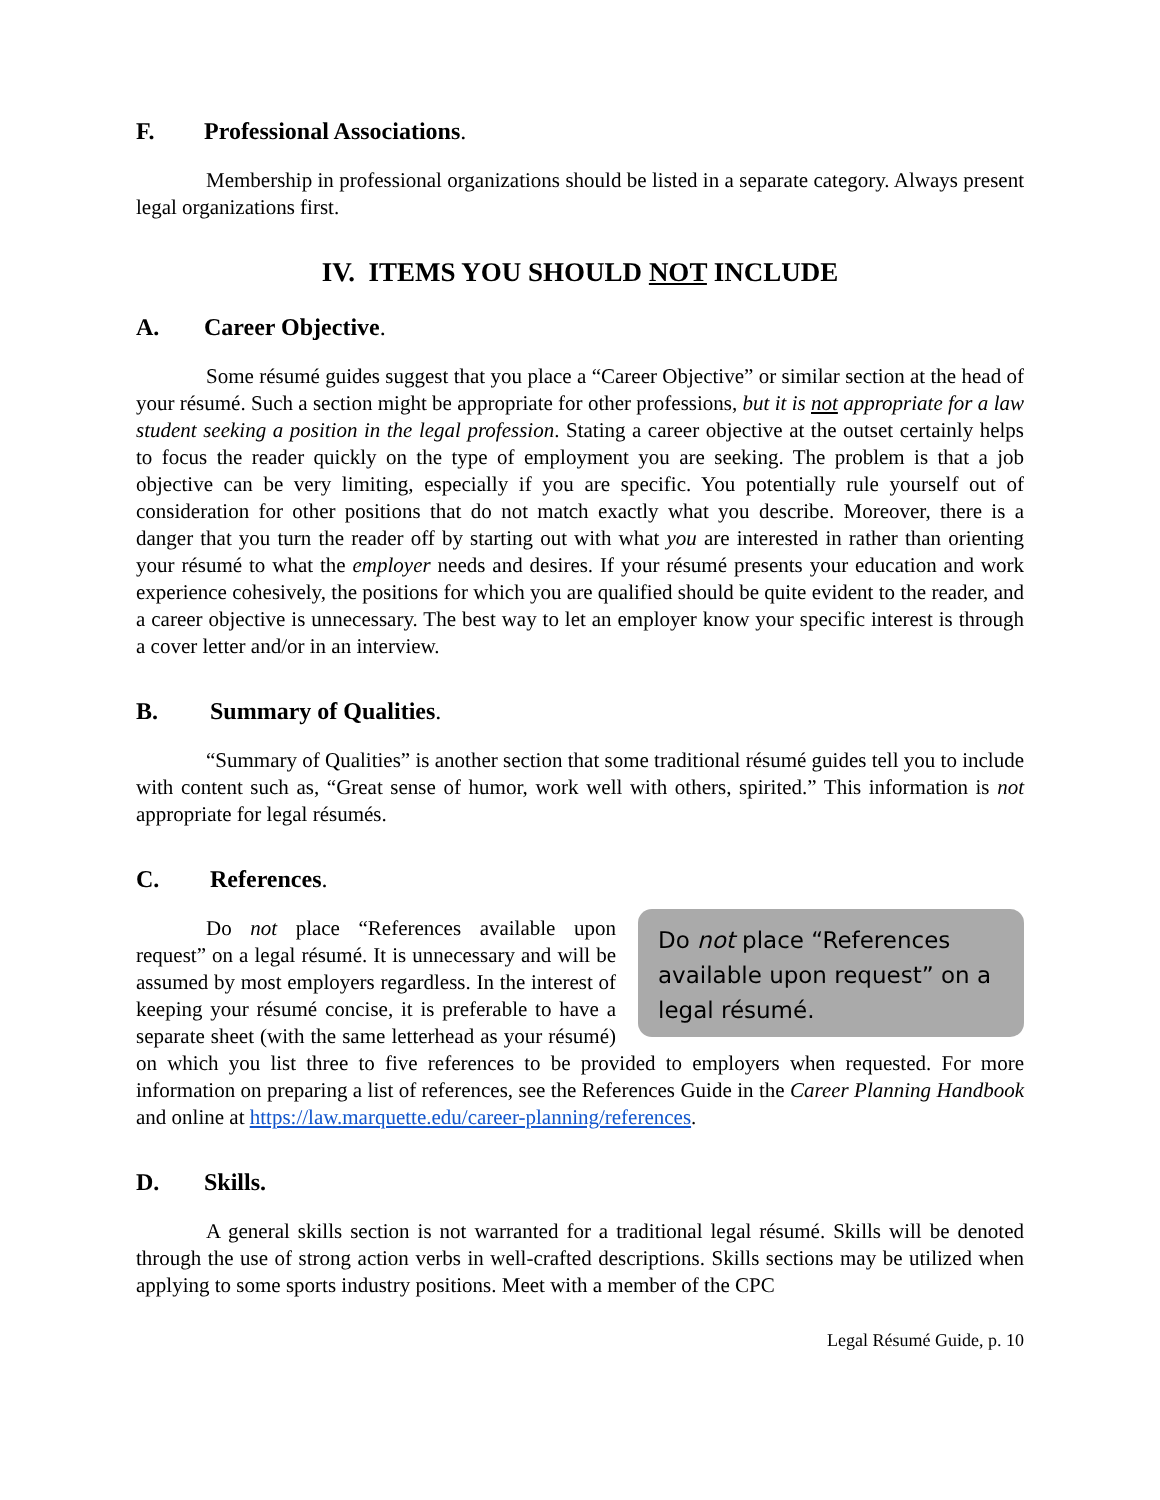F. Professional Associations.
Membership in professional organizations should be listed in a separate category. Always present legal organizations first.
IV. ITEMS YOU SHOULD NOT INCLUDE
A. Career Objective.
Some résumé guides suggest that you place a “Career Objective” or similar section at the head of your résumé. Such a section might be appropriate for other professions, but it is not appropriate for a law student seeking a position in the legal profession. Stating a career objective at the outset certainly helps to focus the reader quickly on the type of employment you are seeking. The problem is that a job objective can be very limiting, especially if you are specific. You potentially rule yourself out of consideration for other positions that do not match exactly what you describe. Moreover, there is a danger that you turn the reader off by starting out with what you are interested in rather than orienting your résumé to what the employer needs and desires. If your résumé presents your education and work experience cohesively, the positions for which you are qualified should be quite evident to the reader, and a career objective is unnecessary. The best way to let an employer know your specific interest is through a cover letter and/or in an interview.
B. Summary of Qualities.
“Summary of Qualities” is another section that some traditional résumé guides tell you to include with content such as, “Great sense of humor, work well with others, spirited.” This information is not appropriate for legal résumés.
C. References.
Do not place “References available upon request” on a legal résumé.
Do not place “References available upon request” on a legal résumé. It is unnecessary and will be assumed by most employers regardless. In the interest of keeping your résumé concise, it is preferable to have a separate sheet (with the same letterhead as your résumé) on which you list three to five references to be provided to employers when requested. For more information on preparing a list of references, see the References Guide in the Career Planning Handbook and online at https://law.marquette.edu/career-planning/references.
D. Skills.
A general skills section is not warranted for a traditional legal résumé. Skills will be denoted through the use of strong action verbs in well-crafted descriptions. Skills sections may be utilized when applying to some sports industry positions. Meet with a member of the CPC
Legal Résumé Guide, p. 10